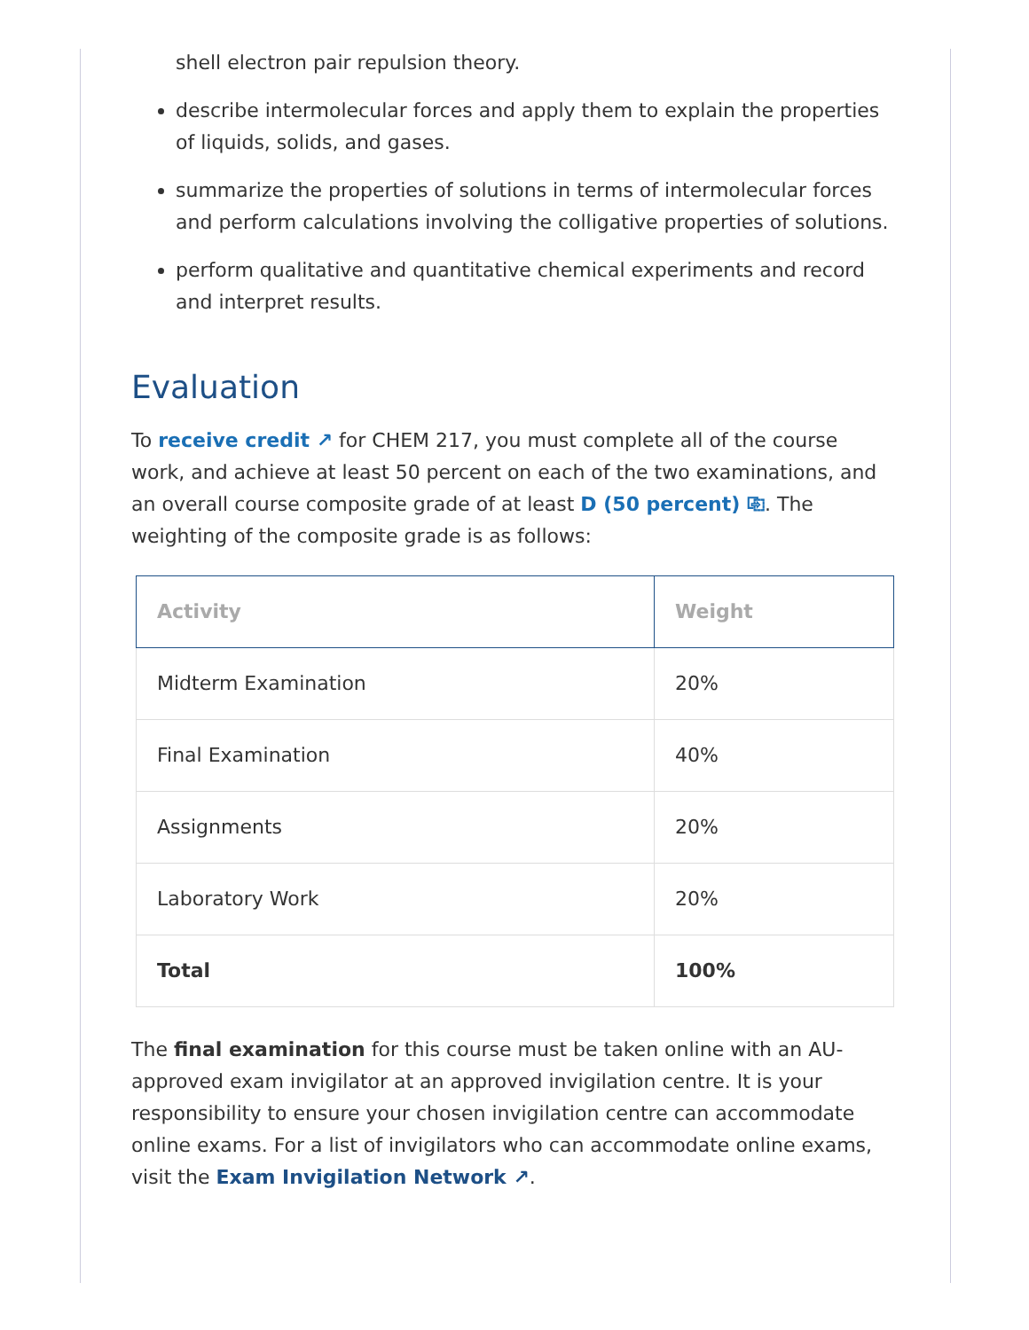shell electron pair repulsion theory.
describe intermolecular forces and apply them to explain the properties of liquids, solids, and gases.
summarize the properties of solutions in terms of intermolecular forces and perform calculations involving the colligative properties of solutions.
perform qualitative and quantitative chemical experiments and record and interpret results.
Evaluation
To receive credit ↗ for CHEM 217, you must complete all of the course work, and achieve at least 50 percent on each of the two examinations, and an overall course composite grade of at least D (50 percent) ⎘. The weighting of the composite grade is as follows:
| Activity | Weight |
| --- | --- |
| Midterm Examination | 20% |
| Final Examination | 40% |
| Assignments | 20% |
| Laboratory Work | 20% |
| Total | 100% |
The final examination for this course must be taken online with an AU-approved exam invigilator at an approved invigilation centre. It is your responsibility to ensure your chosen invigilation centre can accommodate online exams. For a list of invigilators who can accommodate online exams, visit the Exam Invigilation Network ↗.